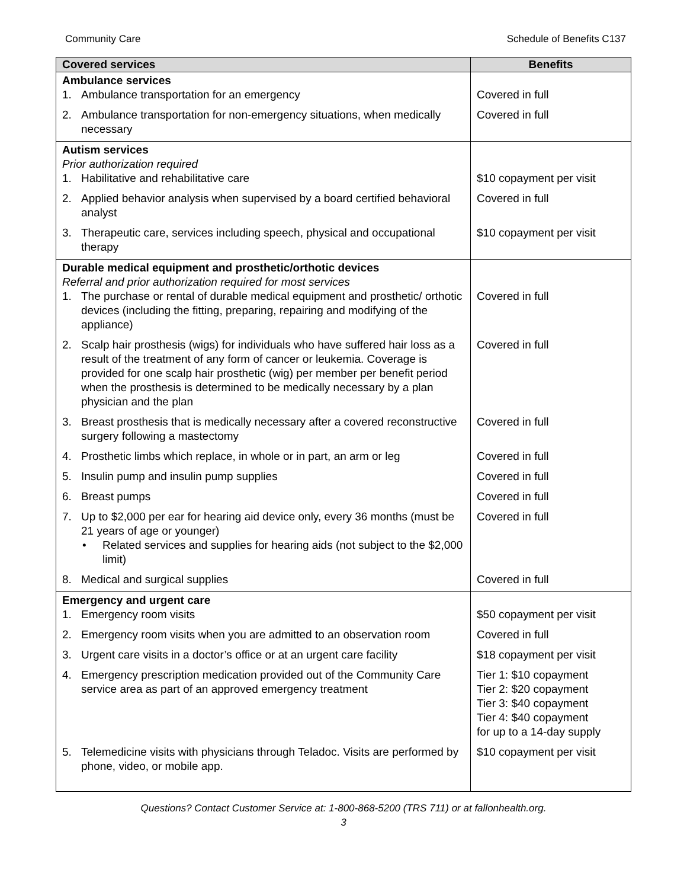Community Care Schedule of Benefits C137
| Covered services | Benefits |
| --- | --- |
| Ambulance services 1. Ambulance transportation for an emergency | Covered in full |
| 2. Ambulance transportation for non-emergency situations, when medically necessary | Covered in full |
| Autism services Prior authorization required 1. Habilitative and rehabilitative care | $10 copayment per visit |
| 2. Applied behavior analysis when supervised by a board certified behavioral analyst | Covered in full |
| 3. Therapeutic care, services including speech, physical and occupational therapy | $10 copayment per visit |
| Durable medical equipment and prosthetic/orthotic devices Referral and prior authorization required for most services 1. The purchase or rental of durable medical equipment and prosthetic/ orthotic devices (including the fitting, preparing, repairing and modifying of the appliance) | Covered in full |
| 2. Scalp hair prosthesis (wigs) for individuals who have suffered hair loss as a result of the treatment of any form of cancer or leukemia. Coverage is provided for one scalp hair prosthetic (wig) per member per benefit period when the prosthesis is determined to be medically necessary by a plan physician and the plan | Covered in full |
| 3. Breast prosthesis that is medically necessary after a covered reconstructive surgery following a mastectomy | Covered in full |
| 4. Prosthetic limbs which replace, in whole or in part, an arm or leg | Covered in full |
| 5. Insulin pump and insulin pump supplies | Covered in full |
| 6. Breast pumps | Covered in full |
| 7. Up to $2,000 per ear for hearing aid device only, every 36 months (must be 21 years of age or younger) • Related services and supplies for hearing aids (not subject to the $2,000 limit) | Covered in full |
| 8. Medical and surgical supplies | Covered in full |
| Emergency and urgent care 1. Emergency room visits | $50 copayment per visit |
| 2. Emergency room visits when you are admitted to an observation room | Covered in full |
| 3. Urgent care visits in a doctor’s office or at an urgent care facility | $18 copayment per visit |
| 4. Emergency prescription medication provided out of the Community Care service area as part of an approved emergency treatment | Tier 1: $10 copayment Tier 2: $20 copayment Tier 3: $40 copayment Tier 4: $40 copayment for up to a 14-day supply |
| 5. Telemedicine visits with physicians through Teladoc. Visits are performed by phone, video, or mobile app. | $10 copayment per visit |
Questions? Contact Customer Service at: 1-800-868-5200 (TRS 711) or at fallonhealth.org.
3